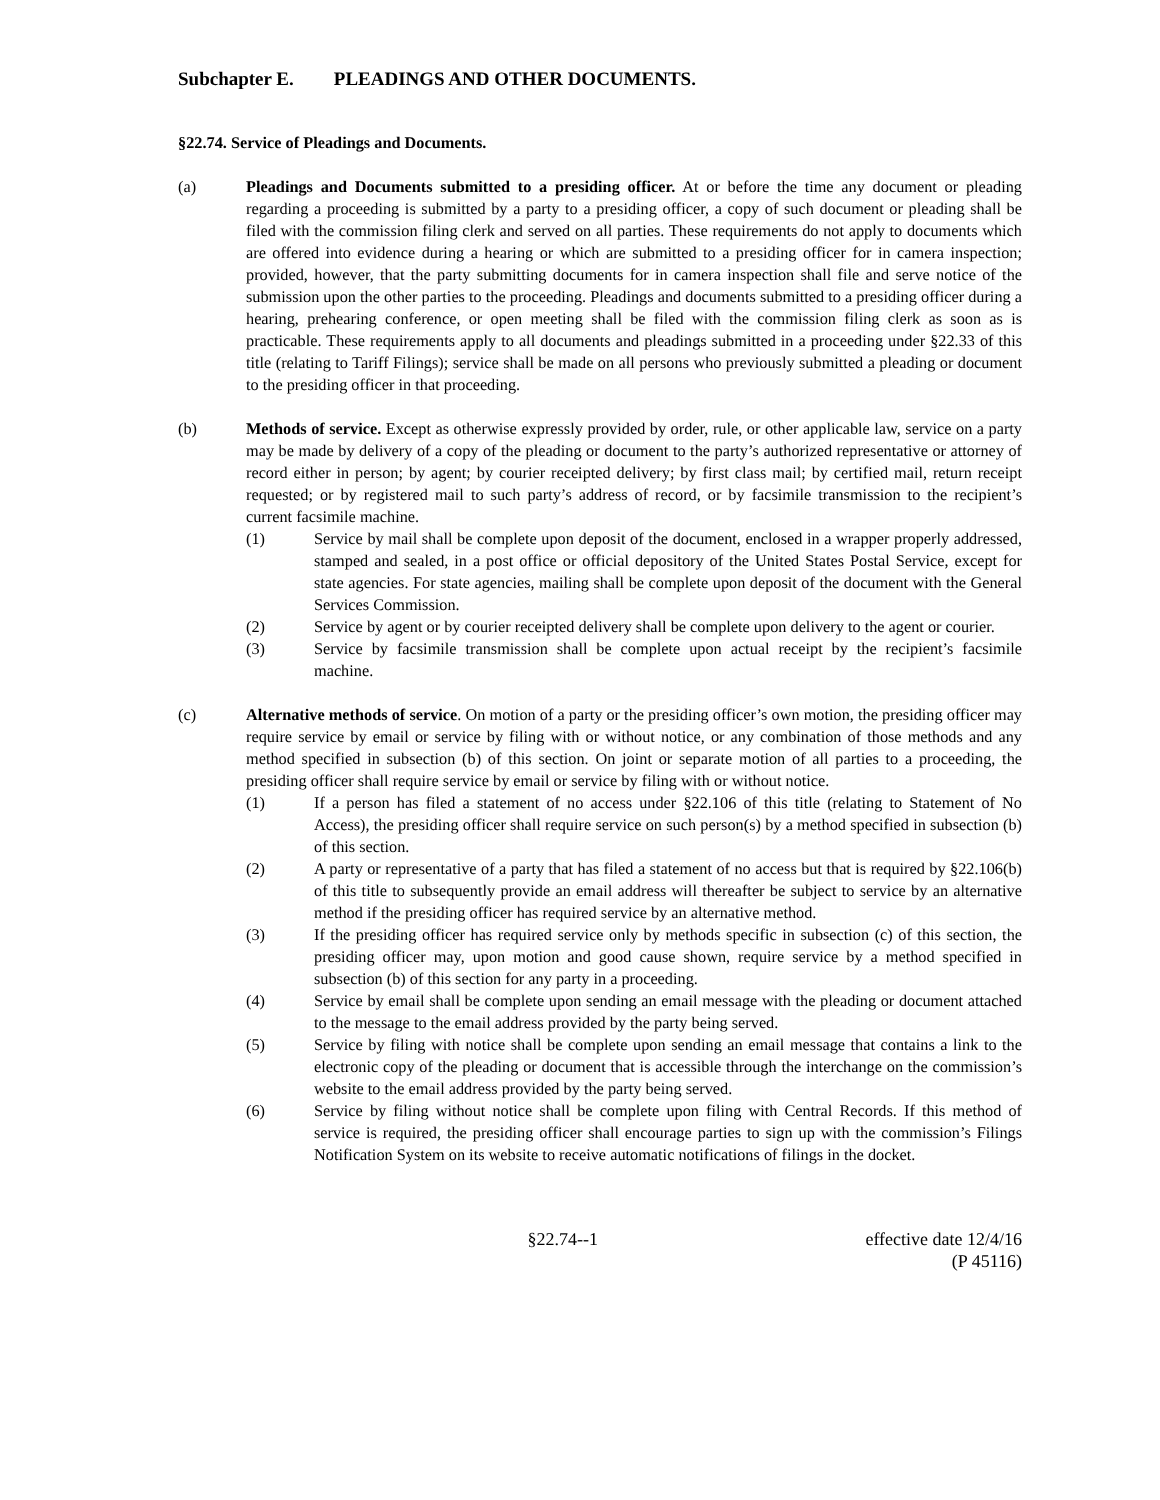Subchapter E. PLEADINGS AND OTHER DOCUMENTS.
§22.74. Service of Pleadings and Documents.
(a) Pleadings and Documents submitted to a presiding officer. At or before the time any document or pleading regarding a proceeding is submitted by a party to a presiding officer, a copy of such document or pleading shall be filed with the commission filing clerk and served on all parties. These requirements do not apply to documents which are offered into evidence during a hearing or which are submitted to a presiding officer for in camera inspection; provided, however, that the party submitting documents for in camera inspection shall file and serve notice of the submission upon the other parties to the proceeding. Pleadings and documents submitted to a presiding officer during a hearing, prehearing conference, or open meeting shall be filed with the commission filing clerk as soon as is practicable. These requirements apply to all documents and pleadings submitted in a proceeding under §22.33 of this title (relating to Tariff Filings); service shall be made on all persons who previously submitted a pleading or document to the presiding officer in that proceeding.
(b) Methods of service. Except as otherwise expressly provided by order, rule, or other applicable law, service on a party may be made by delivery of a copy of the pleading or document to the party’s authorized representative or attorney of record either in person; by agent; by courier receipted delivery; by first class mail; by certified mail, return receipt requested; or by registered mail to such party’s address of record, or by facsimile transmission to the recipient’s current facsimile machine.
(1) Service by mail shall be complete upon deposit of the document, enclosed in a wrapper properly addressed, stamped and sealed, in a post office or official depository of the United States Postal Service, except for state agencies. For state agencies, mailing shall be complete upon deposit of the document with the General Services Commission.
(2) Service by agent or by courier receipted delivery shall be complete upon delivery to the agent or courier.
(3) Service by facsimile transmission shall be complete upon actual receipt by the recipient’s facsimile machine.
(c) Alternative methods of service. On motion of a party or the presiding officer’s own motion, the presiding officer may require service by email or service by filing with or without notice, or any combination of those methods and any method specified in subsection (b) of this section. On joint or separate motion of all parties to a proceeding, the presiding officer shall require service by email or service by filing with or without notice.
(1) If a person has filed a statement of no access under §22.106 of this title (relating to Statement of No Access), the presiding officer shall require service on such person(s) by a method specified in subsection (b) of this section.
(2) A party or representative of a party that has filed a statement of no access but that is required by §22.106(b) of this title to subsequently provide an email address will thereafter be subject to service by an alternative method if the presiding officer has required service by an alternative method.
(3) If the presiding officer has required service only by methods specific in subsection (c) of this section, the presiding officer may, upon motion and good cause shown, require service by a method specified in subsection (b) of this section for any party in a proceeding.
(4) Service by email shall be complete upon sending an email message with the pleading or document attached to the message to the email address provided by the party being served.
(5) Service by filing with notice shall be complete upon sending an email message that contains a link to the electronic copy of the pleading or document that is accessible through the interchange on the commission’s website to the email address provided by the party being served.
(6) Service by filing without notice shall be complete upon filing with Central Records. If this method of service is required, the presiding officer shall encourage parties to sign up with the commission’s Filings Notification System on its website to receive automatic notifications of filings in the docket.
§22.74--1 effective date 12/4/16
(P 45116)